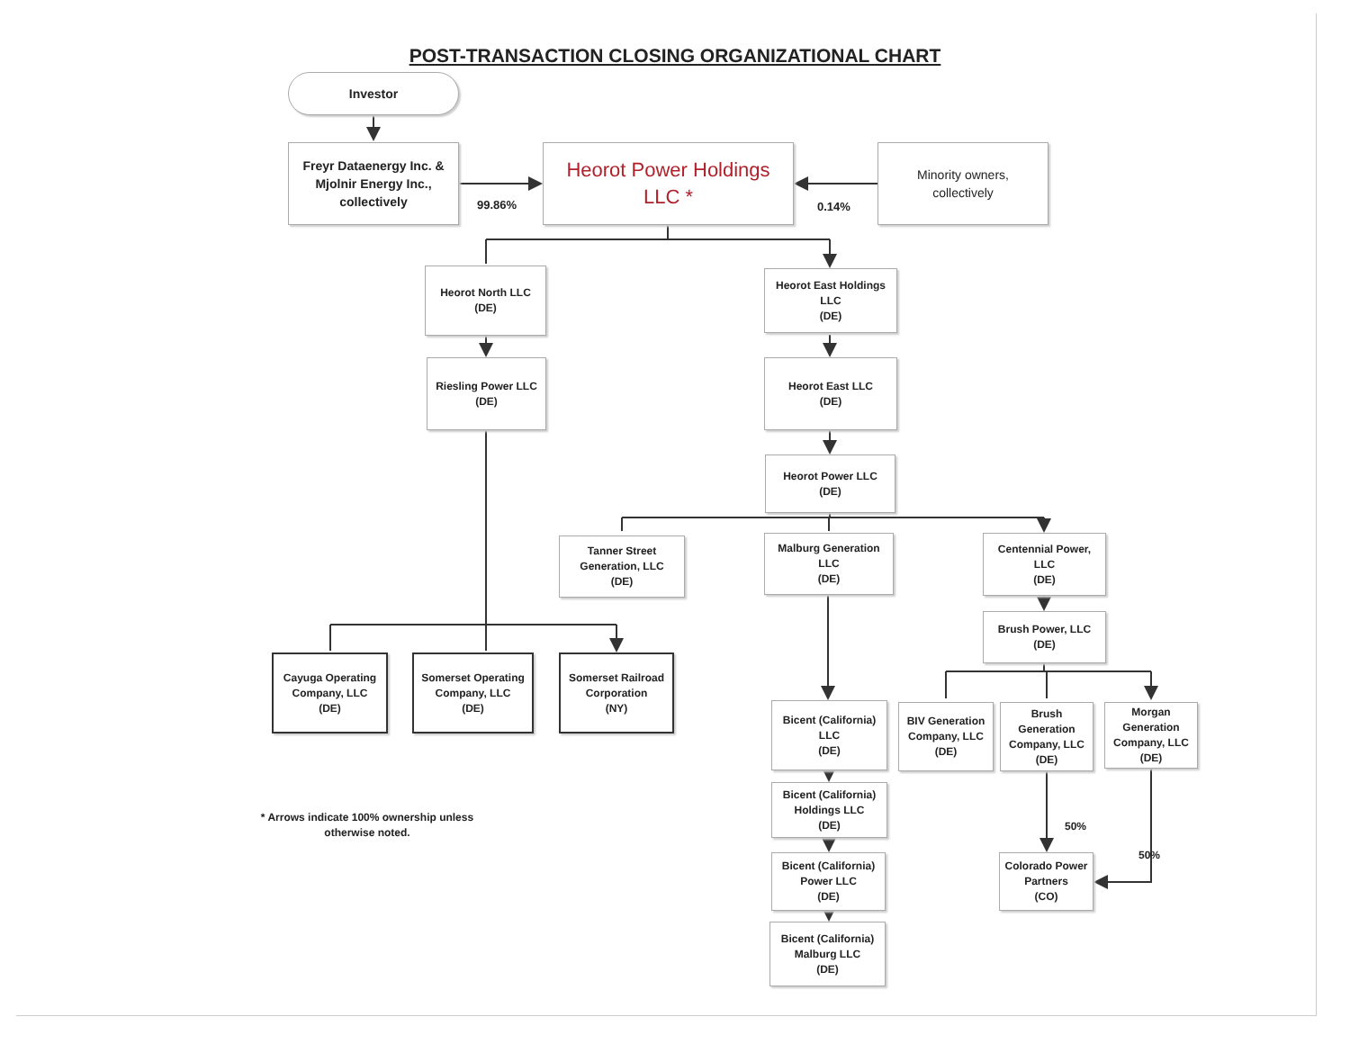POST-TRANSACTION CLOSING ORGANIZATIONAL CHART
Investor
Freyr Dataenergy Inc. &
Mjolnir Energy Inc.,
collectively
99.86%
Heorot Power Holdings
LLC *
0.14%
Minority owners,
collectively
Heorot North LLC
(DE)
Heorot East Holdings
LLC
(DE)
Riesling Power LLC
(DE)
Heorot East LLC
(DE)
Heorot Power LLC
(DE)
Tanner Street
Generation, LLC
(DE)
Malburg Generation
LLC
(DE)
Centennial Power,
LLC
(DE)
Brush Power, LLC
(DE)
Cayuga Operating
Company, LLC
(DE)
Somerset Operating
Company, LLC
(DE)
Somerset Railroad
Corporation
(NY)
Bicent (California)
LLC
(DE)
BIV Generation
Company, LLC
(DE)
Brush
Generation
Company, LLC
(DE)
Morgan
Generation
Company, LLC
(DE)
* Arrows indicate 100% ownership unless otherwise noted.
Bicent (California)
Holdings LLC
(DE)
50%
Bicent (California)
Power LLC
(DE)
Colorado Power
Partners
(CO)
50%
Bicent (California)
Malburg LLC
(DE)